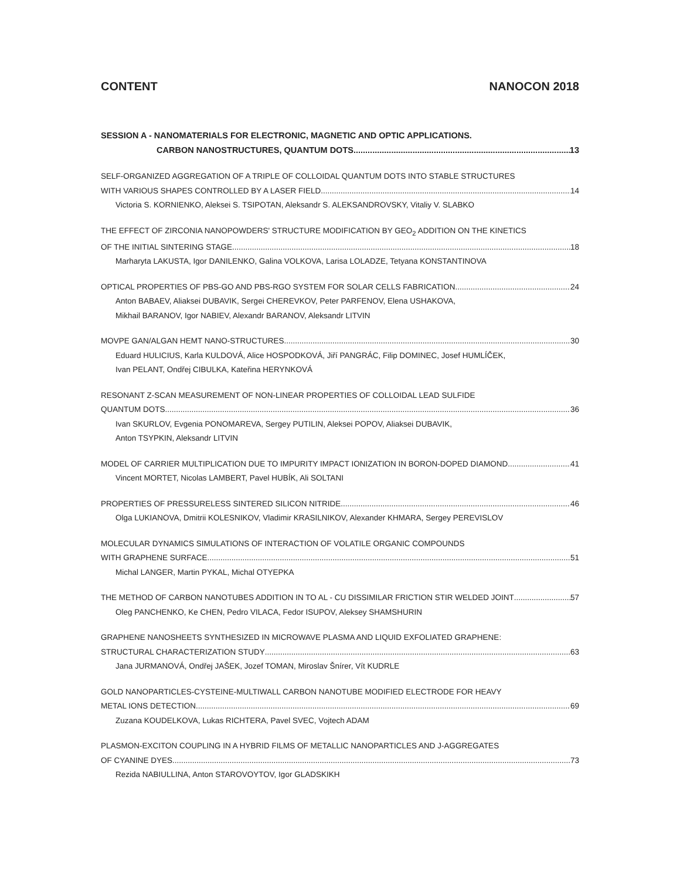CONTENT NANOCON 2018
SESSION A - NANOMATERIALS FOR ELECTRONIC, MAGNETIC AND OPTIC APPLICATIONS.
CARBON NANOSTRUCTURES, QUANTUM DOTS 13
SELF-ORGANIZED AGGREGATION OF A TRIPLE OF COLLOIDAL QUANTUM DOTS INTO STABLE STRUCTURES
WITH VARIOUS SHAPES CONTROLLED BY A LASER FIELD 14
Victoria S. KORNIENKO, Aleksei S. TSIPOTAN, Aleksandr S. ALEKSANDROVSKY, Vitaliy V. SLABKO
THE EFFECT OF ZIRCONIA NANOPOWDERS' STRUCTURE MODIFICATION BY GEO<sub>2</sub> ADDITION ON THE KINETICS
OF THE INITIAL SINTERING STAGE 18
Marharyta LAKUSTA, Igor DANILENKO, Galina VOLKOVA, Larisa LOLADZE, Tetyana KONSTANTINOVA
OPTICAL PROPERTIES OF PBS-GO AND PBS-RGO SYSTEM FOR SOLAR CELLS FABRICATION 24
Anton BABAEV, Aliaksei DUBAVIK, Sergei CHEREVKOV, Peter PARFENOV, Elena USHAKOVA,
Mikhail BARANOV, Igor NABIEV, Alexandr BARANOV, Aleksandr LITVIN
MOVPE GAN/ALGAN HEMT NANO-STRUCTURES 30
Eduard HULICIUS, Karla KULDOVÁ, Alice HOSPODKOVÁ, Jiří PANGRÁC, Filip DOMINEC, Josef HUMLÍČEK,
Ivan PELANT, Ondřej CIBULKA, Kateřina HERYNKOVÁ
RESONANT Z-SCAN MEASUREMENT OF NON-LINEAR PROPERTIES OF COLLOIDAL LEAD SULFIDE
QUANTUM DOTS 36
Ivan SKURLOV, Evgenia PONOMAREVA, Sergey PUTILIN, Aleksei POPOV, Aliaksei DUBAVIK,
Anton TSYPKIN, Aleksandr LITVIN
MODEL OF CARRIER MULTIPLICATION DUE TO IMPURITY IMPACT IONIZATION IN BORON-DOPED DIAMOND 41
Vincent MORTET, Nicolas LAMBERT, Pavel HUBÍK, Ali SOLTANI
PROPERTIES OF PRESSURELESS SINTERED SILICON NITRIDE 46
Olga LUKIANOVA, Dmitrii KOLESNIKOV, Vladimir KRASILNIKOV, Alexander KHMARA, Sergey PEREVISLOV
MOLECULAR DYNAMICS SIMULATIONS OF INTERACTION OF VOLATILE ORGANIC COMPOUNDS
WITH GRAPHENE SURFACE 51
Michal LANGER, Martin PYKAL, Michal OTYEPKA
THE METHOD OF CARBON NANOTUBES ADDITION IN TO AL - CU DISSIMILAR FRICTION STIR WELDED JOINT 57
Oleg PANCHENKO, Ke CHEN, Pedro VILACA, Fedor ISUPOV, Aleksey SHAMSHURIN
GRAPHENE NANOSHEETS SYNTHESIZED IN MICROWAVE PLASMA AND LIQUID EXFOLIATED GRAPHENE:
STRUCTURAL CHARACTERIZATION STUDY 63
Jana JURMANOVÁ, Ondřej JAŠEK, Jozef TOMAN, Miroslav Šnírer, Vít KUDRLE
GOLD NANOPARTICLES-CYSTEINE-MULTIWALL CARBON NANOTUBE MODIFIED ELECTRODE FOR HEAVY
METAL IONS DETECTION 69
Zuzana KOUDELKOVA, Lukas RICHTERA, Pavel SVEC, Vojtech ADAM
PLASMON-EXCITON COUPLING IN A HYBRID FILMS OF METALLIC NANOPARTICLES AND J-AGGREGATES
OF CYANINE DYES 73
Rezida NABIULLINA, Anton STAROVOYTOV, Igor GLADSKIKH